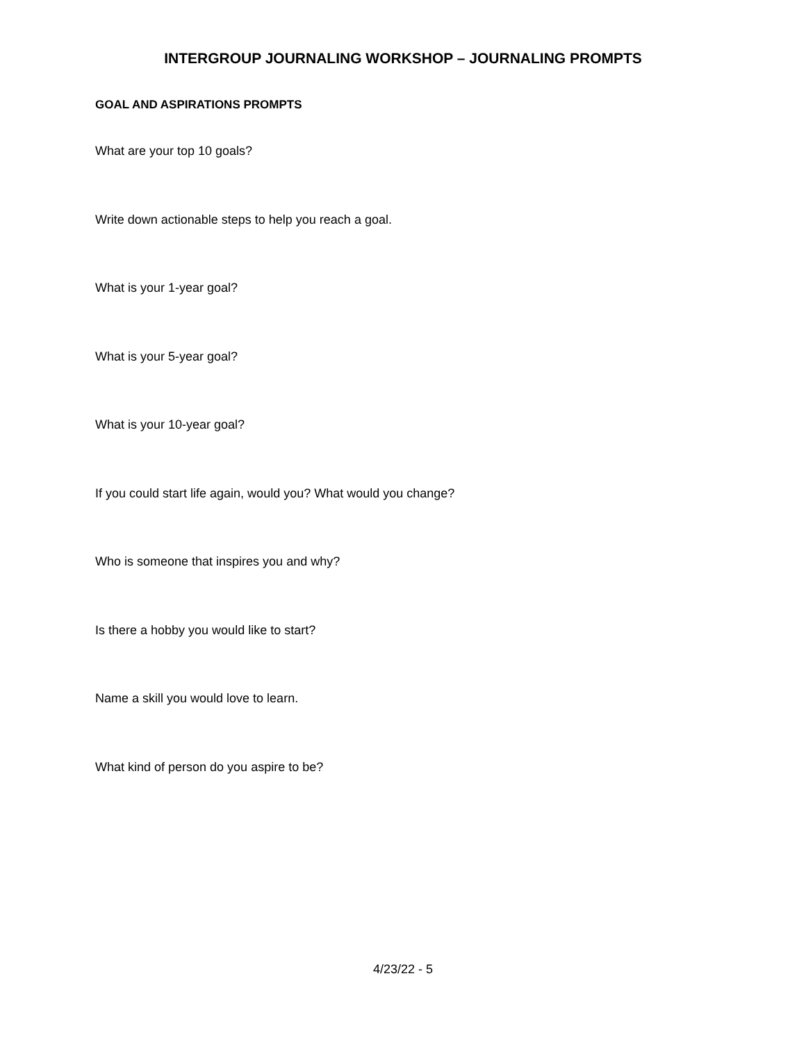INTERGROUP JOURNALING WORKSHOP – JOURNALING PROMPTS
GOAL AND ASPIRATIONS PROMPTS
What are your top 10 goals?
Write down actionable steps to help you reach a goal.
What is your 1-year goal?
What is your 5-year goal?
What is your 10-year goal?
If you could start life again, would you? What would you change?
Who is someone that inspires you and why?
Is there a hobby you would like to start?
Name a skill you would love to learn.
What kind of person do you aspire to be?
4/23/22 - 5